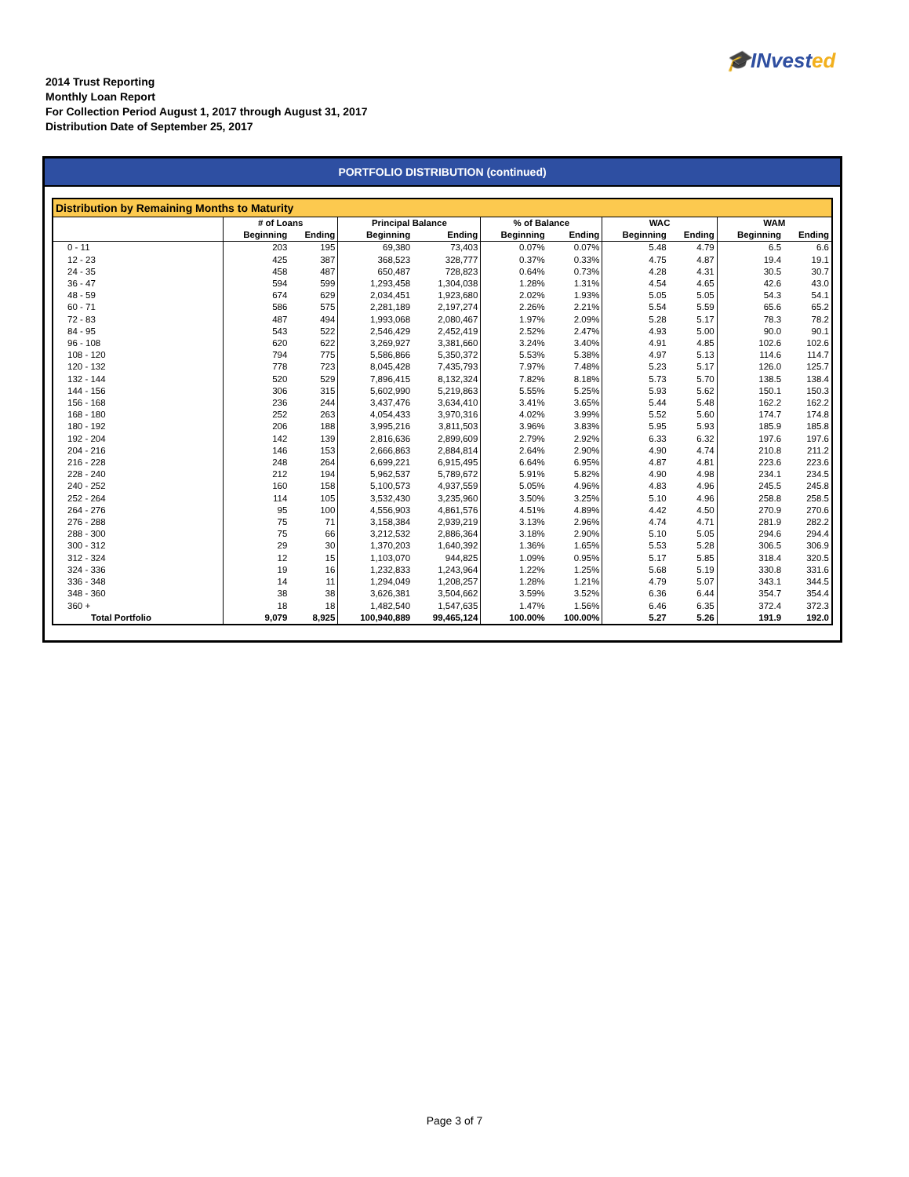🎓INvested
2014 Trust Reporting
Monthly Loan Report
For Collection Period August 1, 2017 through August 31, 2017
Distribution Date of September 25, 2017
PORTFOLIO DISTRIBUTION (continued)
Distribution by Remaining Months to Maturity
| | # of Loans | | Principal Balance | | % of Balance | | WAC | | WAM | |
| --- | --- | --- | --- | --- | --- | --- | --- | --- | --- | --- |
| | Beginning | Ending | Beginning | Ending | Beginning | Ending | Beginning | Ending | Beginning | Ending |
| 0 - 11 | 203 | 195 | 69,380 | 73,403 | 0.07% | 0.07% | 5.48 | 4.79 | 6.5 | 6.6 |
| 12 - 23 | 425 | 387 | 368,523 | 328,777 | 0.37% | 0.33% | 4.75 | 4.87 | 19.4 | 19.1 |
| 24 - 35 | 458 | 487 | 650,487 | 728,823 | 0.64% | 0.73% | 4.28 | 4.31 | 30.5 | 30.7 |
| 36 - 47 | 594 | 599 | 1,293,458 | 1,304,038 | 1.28% | 1.31% | 4.54 | 4.65 | 42.6 | 43.0 |
| 48 - 59 | 674 | 629 | 2,034,451 | 1,923,680 | 2.02% | 1.93% | 5.05 | 5.05 | 54.3 | 54.1 |
| 60 - 71 | 586 | 575 | 2,281,189 | 2,197,274 | 2.26% | 2.21% | 5.54 | 5.59 | 65.6 | 65.2 |
| 72 - 83 | 487 | 494 | 1,993,068 | 2,080,467 | 1.97% | 2.09% | 5.28 | 5.17 | 78.3 | 78.2 |
| 84 - 95 | 543 | 522 | 2,546,429 | 2,452,419 | 2.52% | 2.47% | 4.93 | 5.00 | 90.0 | 90.1 |
| 96 - 108 | 620 | 622 | 3,269,927 | 3,381,660 | 3.24% | 3.40% | 4.91 | 4.85 | 102.6 | 102.6 |
| 108 - 120 | 794 | 775 | 5,586,866 | 5,350,372 | 5.53% | 5.38% | 4.97 | 5.13 | 114.6 | 114.7 |
| 120 - 132 | 778 | 723 | 8,045,428 | 7,435,793 | 7.97% | 7.48% | 5.23 | 5.17 | 126.0 | 125.7 |
| 132 - 144 | 520 | 529 | 7,896,415 | 8,132,324 | 7.82% | 8.18% | 5.73 | 5.70 | 138.5 | 138.4 |
| 144 - 156 | 306 | 315 | 5,602,990 | 5,219,863 | 5.55% | 5.25% | 5.93 | 5.62 | 150.1 | 150.3 |
| 156 - 168 | 236 | 244 | 3,437,476 | 3,634,410 | 3.41% | 3.65% | 5.44 | 5.48 | 162.2 | 162.2 |
| 168 - 180 | 252 | 263 | 4,054,433 | 3,970,316 | 4.02% | 3.99% | 5.52 | 5.60 | 174.7 | 174.8 |
| 180 - 192 | 206 | 188 | 3,995,216 | 3,811,503 | 3.96% | 3.83% | 5.95 | 5.93 | 185.9 | 185.8 |
| 192 - 204 | 142 | 139 | 2,816,636 | 2,899,609 | 2.79% | 2.92% | 6.33 | 6.32 | 197.6 | 197.6 |
| 204 - 216 | 146 | 153 | 2,666,863 | 2,884,814 | 2.64% | 2.90% | 4.90 | 4.74 | 210.8 | 211.2 |
| 216 - 228 | 248 | 264 | 6,699,221 | 6,915,495 | 6.64% | 6.95% | 4.87 | 4.81 | 223.6 | 223.6 |
| 228 - 240 | 212 | 194 | 5,962,537 | 5,789,672 | 5.91% | 5.82% | 4.90 | 4.98 | 234.1 | 234.5 |
| 240 - 252 | 160 | 158 | 5,100,573 | 4,937,559 | 5.05% | 4.96% | 4.83 | 4.96 | 245.5 | 245.8 |
| 252 - 264 | 114 | 105 | 3,532,430 | 3,235,960 | 3.50% | 3.25% | 5.10 | 4.96 | 258.8 | 258.5 |
| 264 - 276 | 95 | 100 | 4,556,903 | 4,861,576 | 4.51% | 4.89% | 4.42 | 4.50 | 270.9 | 270.6 |
| 276 - 288 | 75 | 71 | 3,158,384 | 2,939,219 | 3.13% | 2.96% | 4.74 | 4.71 | 281.9 | 282.2 |
| 288 - 300 | 75 | 66 | 3,212,532 | 2,886,364 | 3.18% | 2.90% | 5.10 | 5.05 | 294.6 | 294.4 |
| 300 - 312 | 29 | 30 | 1,370,203 | 1,640,392 | 1.36% | 1.65% | 5.53 | 5.28 | 306.5 | 306.9 |
| 312 - 324 | 12 | 15 | 1,103,070 | 944,825 | 1.09% | 0.95% | 5.17 | 5.85 | 318.4 | 320.5 |
| 324 - 336 | 19 | 16 | 1,232,833 | 1,243,964 | 1.22% | 1.25% | 5.68 | 5.19 | 330.8 | 331.6 |
| 336 - 348 | 14 | 11 | 1,294,049 | 1,208,257 | 1.28% | 1.21% | 4.79 | 5.07 | 343.1 | 344.5 |
| 348 - 360 | 38 | 38 | 3,626,381 | 3,504,662 | 3.59% | 3.52% | 6.36 | 6.44 | 354.7 | 354.4 |
| 360 + | 18 | 18 | 1,482,540 | 1,547,635 | 1.47% | 1.56% | 6.46 | 6.35 | 372.4 | 372.3 |
| Total Portfolio | 9,079 | 8,925 | 100,940,889 | 99,465,124 | 100.00% | 100.00% | 5.27 | 5.26 | 191.9 | 192.0 |
Page 3 of 7